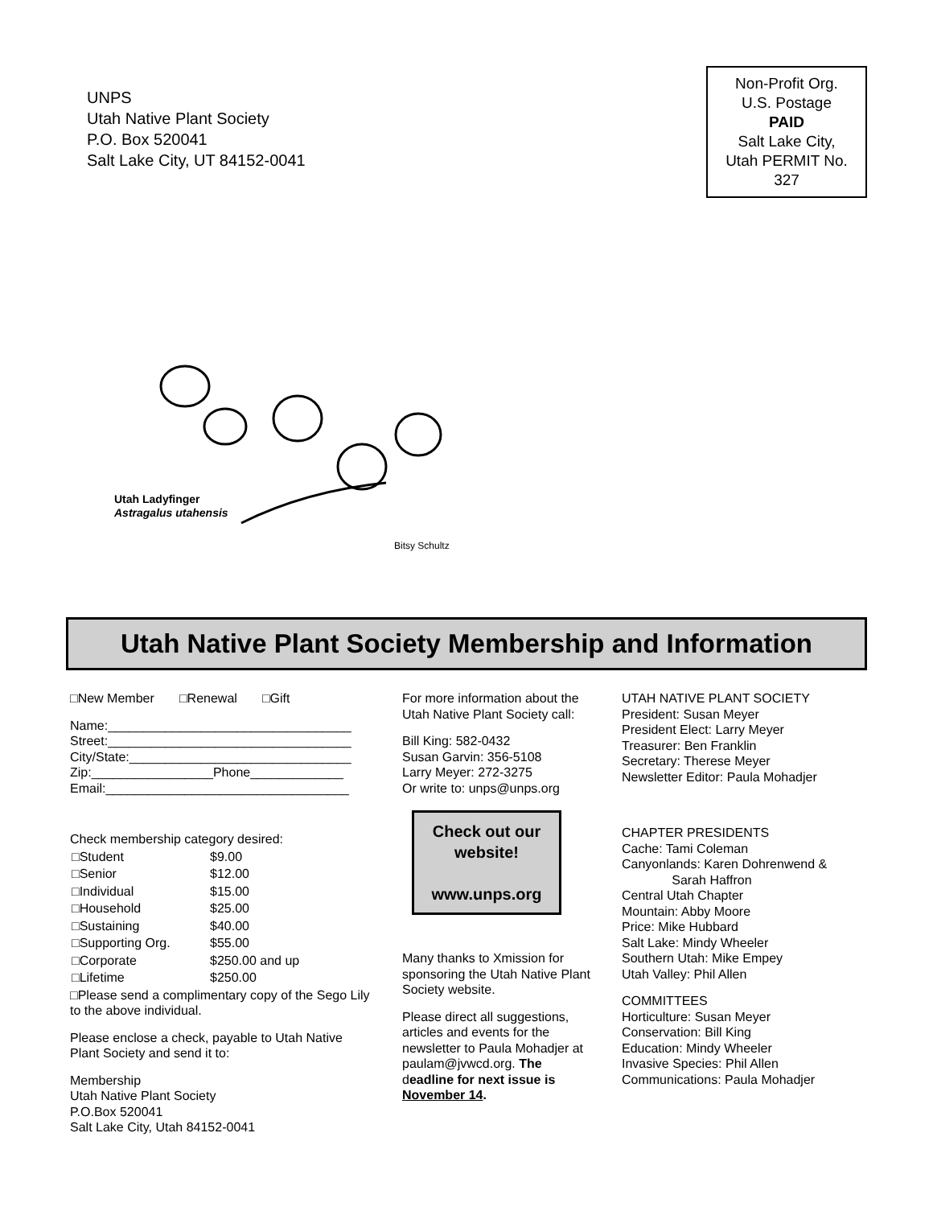UNPS
Utah Native Plant Society
P.O. Box 520041
Salt Lake City, UT 84152-0041
Non-Profit Org.
U.S. Postage
PAID
Salt Lake City,
Utah PERMIT No.
327
Utah Ladyfinger
Astragalus utahensis
Bitsy Schultz
Utah Native Plant Society Membership and Information
□New Member □Renewal □Gift
Name:__________________________________
Street:__________________________________
City/State:_______________________________
Zip:_________________Phone_____________
Email:__________________________________
Check membership category desired:
| □Student | $9.00 |
| □Senior | $12.00 |
| □Individual | $15.00 |
| □Household | $25.00 |
| □Sustaining | $40.00 |
| □Supporting Org. | $55.00 |
| □Corporate | $250.00 and up |
| □Lifetime | $250.00 |
□Please send a complimentary copy of the Sego Lily to the above individual.
Please enclose a check, payable to Utah Native Plant Society and send it to:
Membership
Utah Native Plant Society
P.O.Box 520041
Salt Lake City, Utah 84152-0041
For more information about the Utah Native Plant Society call:
Bill King: 582-0432
Susan Garvin: 356-5108
Larry Meyer: 272-3275
Or write to: unps@unps.org
Check out our website!
www.unps.org
Many thanks to Xmission for sponsoring the Utah Native Plant Society website.
Please direct all suggestions, articles and events for the newsletter to Paula Mohadjer at paulam@jvwcd.org. The deadline for next issue is November 14.
UTAH NATIVE PLANT SOCIETY
President: Susan Meyer
President Elect: Larry Meyer
Treasurer: Ben Franklin
Secretary: Therese Meyer
Newsletter Editor: Paula Mohadjer
CHAPTER PRESIDENTS
Cache: Tami Coleman
Canyonlands: Karen Dohrenwend &
Sarah Haffron
Central Utah Chapter
Mountain: Abby Moore
Price: Mike Hubbard
Salt Lake: Mindy Wheeler
Southern Utah: Mike Empey
Utah Valley: Phil Allen
COMMITTEES
Horticulture: Susan Meyer
Conservation: Bill King
Education: Mindy Wheeler
Invasive Species: Phil Allen
Communications: Paula Mohadjer